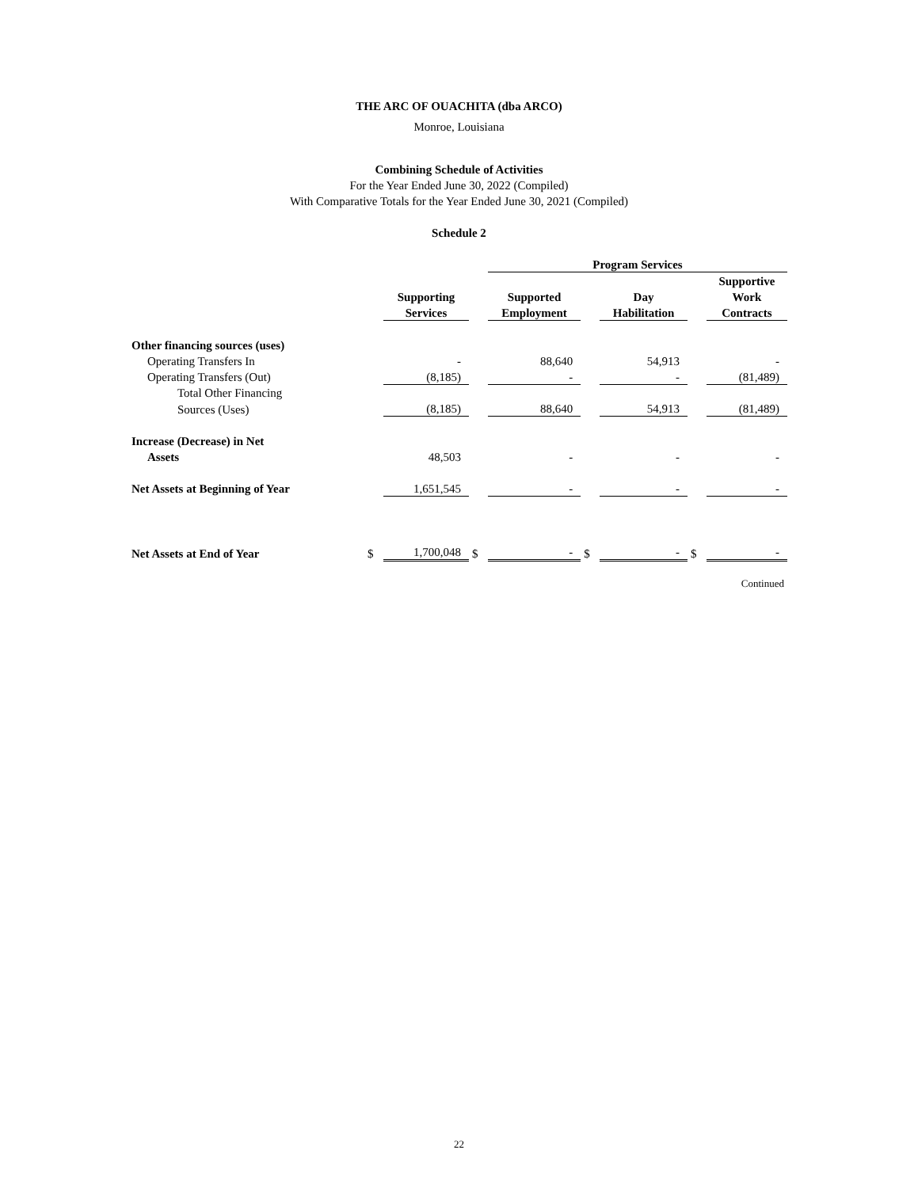THE ARC OF OUACHITA (dba ARCO)
Monroe, Louisiana
Combining Schedule of Activities
For the Year Ended June 30, 2022 (Compiled)
With Comparative Totals for the Year Ended June 30, 2021 (Compiled)
Schedule 2
| | | | | Program Services | | | | |
| --- | --- | --- | --- | --- | --- | --- | --- | --- |
| | | | | | | | | Supportive |
| | | Supporting | | Supported | | Day | | Work |
| | | Services | | Employment | | Habilitation | | Contracts |
| Other financing sources (uses) | | | | | | | | |
| Operating Transfers In | | - | | 88,640 | | 54,913 | | - |
| Operating Transfers (Out) | | (8,185) | | - | | - | | (81,489) |
| Total Other Financing | | | | | | | | |
| Sources (Uses) | | (8,185) | | 88,640 | | 54,913 | | (81,489) |
| Increase (Decrease) in Net | | | | | | | | |
| Assets | | 48,503 | | - | | - | | - |
| Net Assets at Beginning of Year | | 1,651,545 | | - | | - | | - |
| Net Assets at End of Year | $ | 1,700,048 | $ | - | $ | - | $ | - |
| Continued | | | | | | | | |
22